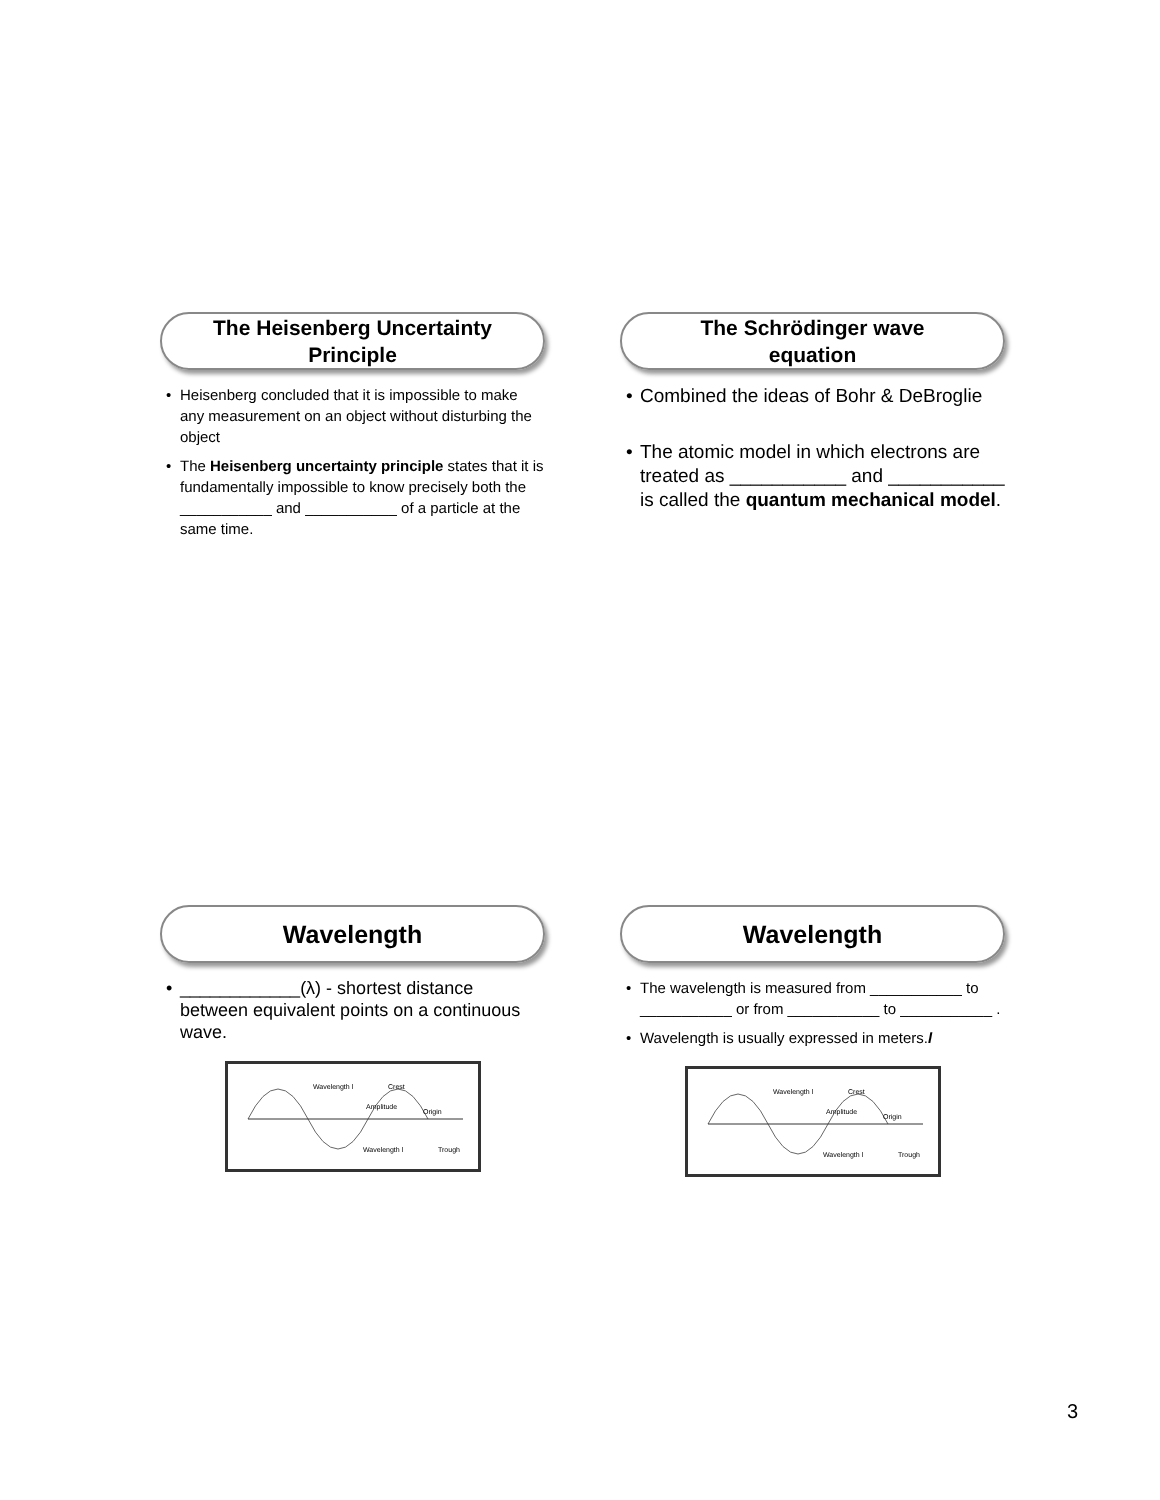The Heisenberg Uncertainty
Principle
Heisenberg concluded that it is impossible to make any measurement on an object without disturbing the object
The Heisenberg uncertainty principle states that it is fundamentally impossible to know precisely both the ___________ and ___________ of a particle at the same time.
The Schrödinger wave
equation
Combined the ideas of Bohr & DeBroglie
The atomic model in which electrons are treated as ___________ and ___________ is called the quantum mechanical model.
Wavelength
____________(λ) - shortest distance between equivalent points on a continuous wave.
Wavelength l
Crest
Amplitude
Origin
Wavelength l
Trough
Wavelength
The wavelength is measured from ___________ to ___________ or from ___________ to ___________ .
Wavelength is usually expressed in meters.l
Wavelength l
Crest
Amplitude
Origin
Wavelength l
Trough
3